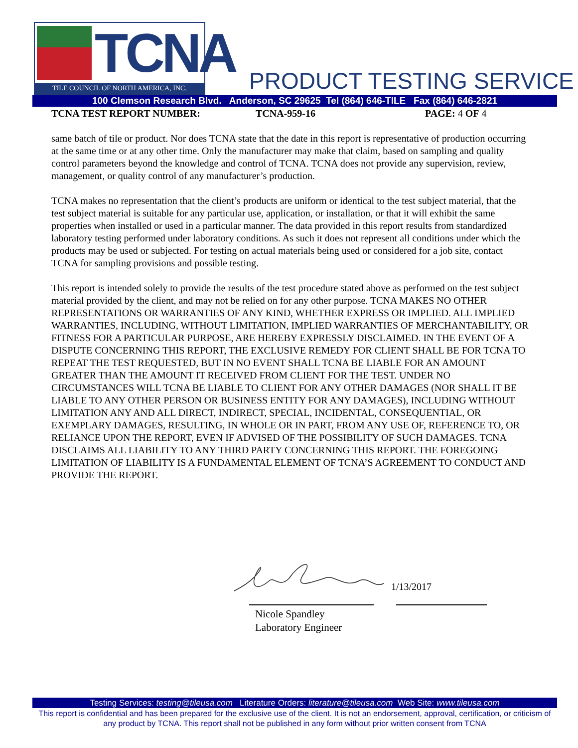TCNA
TILE COUNCIL OF NORTH AMERICA, INC.
PRODUCT TESTING SERVICE
100 Clemson Research Blvd. Anderson, SC 29625 Tel (864) 646-TILE Fax (864) 646-2821
TCNA TEST REPORT NUMBER: TCNA-959-16 PAGE: 4 OF 4
same batch of tile or product. Nor does TCNA state that the date in this report is representative of production occurring at the same time or at any other time. Only the manufacturer may make that claim, based on sampling and quality control parameters beyond the knowledge and control of TCNA. TCNA does not provide any supervision, review, management, or quality control of any manufacturer’s production.
TCNA makes no representation that the client’s products are uniform or identical to the test subject material, that the test subject material is suitable for any particular use, application, or installation, or that it will exhibit the same properties when installed or used in a particular manner. The data provided in this report results from standardized laboratory testing performed under laboratory conditions. As such it does not represent all conditions under which the products may be used or subjected. For testing on actual materials being used or considered for a job site, contact TCNA for sampling provisions and possible testing.
This report is intended solely to provide the results of the test procedure stated above as performed on the test subject material provided by the client, and may not be relied on for any other purpose. TCNA MAKES NO OTHER REPRESENTATIONS OR WARRANTIES OF ANY KIND, WHETHER EXPRESS OR IMPLIED. ALL IMPLIED WARRANTIES, INCLUDING, WITHOUT LIMITATION, IMPLIED WARRANTIES OF MERCHANTABILITY, OR FITNESS FOR A PARTICULAR PURPOSE, ARE HEREBY EXPRESSLY DISCLAIMED. IN THE EVENT OF A DISPUTE CONCERNING THIS REPORT, THE EXCLUSIVE REMEDY FOR CLIENT SHALL BE FOR TCNA TO REPEAT THE TEST REQUESTED, BUT IN NO EVENT SHALL TCNA BE LIABLE FOR AN AMOUNT GREATER THAN THE AMOUNT IT RECEIVED FROM CLIENT FOR THE TEST. UNDER NO CIRCUMSTANCES WILL TCNA BE LIABLE TO CLIENT FOR ANY OTHER DAMAGES (NOR SHALL IT BE LIABLE TO ANY OTHER PERSON OR BUSINESS ENTITY FOR ANY DAMAGES), INCLUDING WITHOUT LIMITATION ANY AND ALL DIRECT, INDIRECT, SPECIAL, INCIDENTAL, CONSEQUENTIAL, OR EXEMPLARY DAMAGES, RESULTING, IN WHOLE OR IN PART, FROM ANY USE OF, REFERENCE TO, OR RELIANCE UPON THE REPORT, EVEN IF ADVISED OF THE POSSIBILITY OF SUCH DAMAGES. TCNA DISCLAIMS ALL LIABILITY TO ANY THIRD PARTY CONCERNING THIS REPORT. THE FOREGOING LIMITATION OF LIABILITY IS A FUNDAMENTAL ELEMENT OF TCNA’S AGREEMENT TO CONDUCT AND PROVIDE THE REPORT.
1/13/2017
Nicole Spandley
Laboratory Engineer
Testing Services: testing@tileusa.com Literature Orders: literature@tileusa.com Web Site: www.tileusa.com
This report is confidential and has been prepared for the exclusive use of the client. It is not an endorsement, approval, certification, or criticism of any product by TCNA. This report shall not be published in any form without prior written consent from TCNA